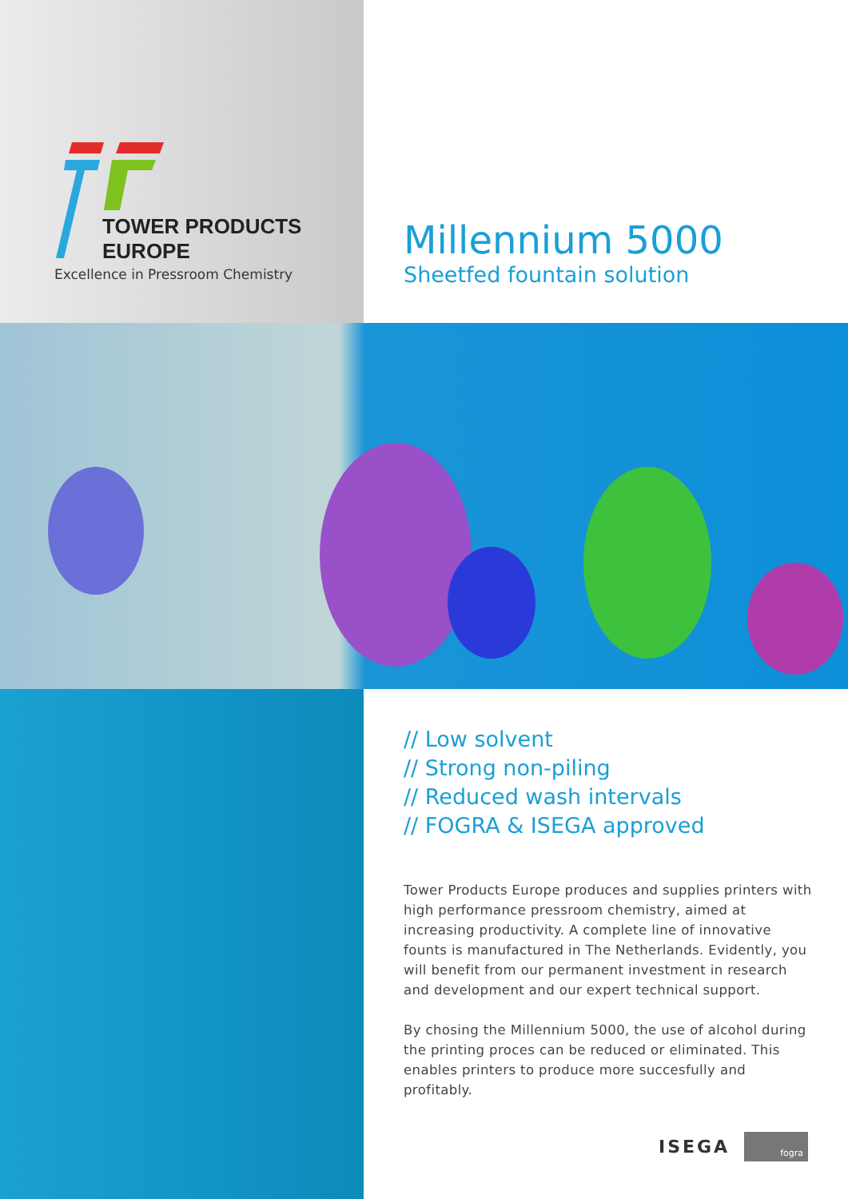TOWER PRODUCTS
EUROPE
Excellence in Pressroom Chemistry
Millennium 5000
Sheetfed fountain solution
// Low solvent
// Strong non-piling
// Reduced wash intervals
// FOGRA & ISEGA approved
Tower Products Europe produces and supplies printers with high performance pressroom chemistry, aimed at increasing productivity. A complete line of innovative founts is manufactured in The Netherlands. Evidently, you will benefit from our permanent investment in research and development and our expert technical support.
By chosing the Millennium 5000, the use of alcohol during the printing proces can be reduced or eliminated. This enables printers to produce more succesfully and profitably.
ISEGA fogra